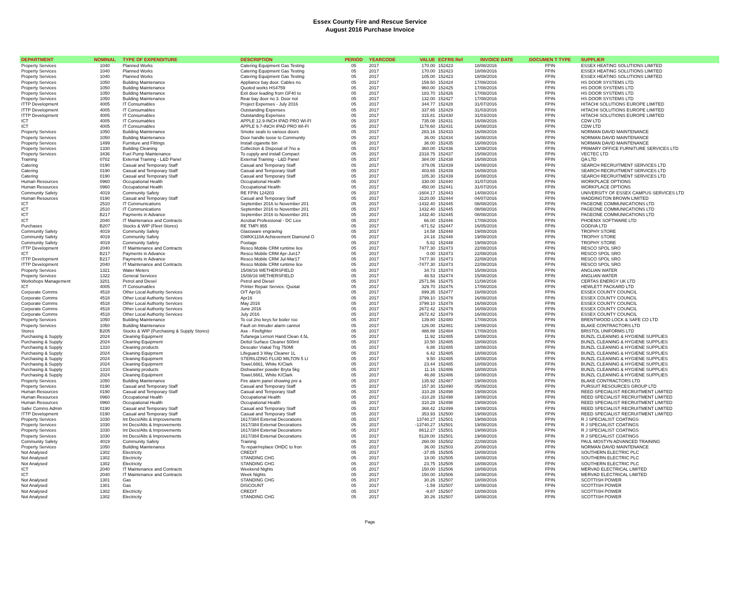Essex County Fire and Rescue Service
August 2016 Purchase Invoice
| DEPARTMENT | NOMINAL | TYPE OF EXPENDITURE | DESCRIPTION | PERIOD | YEARCODE | VALUE | ECFRS Ref | INVOICE DATE | DOCUMEN T TYPE | SUPPLIER |
| --- | --- | --- | --- | --- | --- | --- | --- | --- | --- | --- |
| Property Services | 1040 | Planned Works | Catering Equipment Gas Testing | 05 | 2017 | 170.00 | 152423 | 18/08/2016 | FPIN | ESSEX HEATING SOLUTIONS LIMITED |
| Property Services | 1040 | Planned Works | Catering Equipment Gas Testing | 05 | 2017 | 170.00 | 152423 | 18/08/2016 | FPIN | ESSEX HEATING SOLUTIONS LIMITED |
| Property Services | 1040 | Planned Works | Catering Equipment Gas Testing | 05 | 2017 | 105.00 | 152423 | 18/08/2016 | FPIN | ESSEX HEATING SOLUTIONS LIMITED |
| Property Services | 1050 | Building Maintenance | Appliance bay door. Cables no | 05 | 2017 | 159.50 | 152424 | 17/08/2016 | FPIN | HS DOOR SYSTEMS LTD |
| Property Services | 1050 | Building Maintenance | Quoted works HS4759 | 05 | 2017 | 960.00 | 152425 | 17/08/2016 | FPIN | HS DOOR SYSTEMS LTD |
| Property Services | 1050 | Building Maintenance | Exit door leading from GF40 to | 05 | 2017 | 183.70 | 152426 | 17/08/2016 | FPIN | HS DOOR SYSTEMS LTD |
| Property Services | 1050 | Building Maintenance | Rear bay door no 3. Door not | 05 | 2017 | 132.00 | 152427 | 17/08/2016 | FPIN | HS DOOR SYSTEMS LTD |
| ITTP Development | 4005 | IT Consumables | Project Expenses - July 2016 | 05 | 2017 | 344.77 | 152428 | 31/07/2016 | FPIN | HITACHI SOLUTIONS EUROPE LIMITED |
| ITTP Development | 4005 | IT Consumables | Outstanding Expenses | 05 | 2017 | 337.65 | 152429 | 31/03/2016 | FPIN | HITACHI SOLUTIONS EUROPE LIMITED |
| ITTP Development | 4005 | IT Consumables | Outstanding Expenses | 05 | 2017 | 315.81 | 152430 | 31/03/2016 | FPIN | HITACHI SOLUTIONS EUROPE LIMITED |
| ICT | 4005 | IT Consumables | APPLE 12.9-INCH IPAD PRO WI-FI | 05 | 2017 | 735.08 | 152431 | 16/08/2016 | FPIN | CDW LTD |
| ICT | 4005 | IT Consumables | APPLE 9.7-INCH IPAD PRO WI-FI | 05 | 2017 | 1178.60 | 152431 | 16/08/2016 | FPIN | CDW LTD |
| Property Services | 1050 | Building Maintenance | Smoke seals to various doors | 05 | 2017 | 283.16 | 152433 | 16/08/2016 | FPIN | NORMAN DAVID MAINTENANCE |
| Property Services | 1050 | Building Maintenance | Door handle loose to Community | 05 | 2017 | 36.00 | 152434 | 16/08/2016 | FPIN | NORMAN DAVID MAINTENANCE |
| Property Services | 1499 | Furniture and Fittings | Install cigarette bin | 05 | 2017 | 36.00 | 152435 | 16/08/2016 | FPIN | NORMAN DAVID MAINTENANCE |
| Property Services | 1330 | Building Cleaning | Collection & Disposal of 7no a | 05 | 2017 | 360.00 | 152436 | 13/08/2016 | FPIN | PRIMARY OFFICE FURNITURE SERVICES LTD |
| Property Services | 3436 | Fuel Pump Maintenance | To cupply and install Compact | 05 | 2017 | 2318.75 | 152437 | 15/08/2016 | FPIN | VECTEC LTD |
| Training | 0702 | External Training - L&D Panel | External Training - L&D Panel | 05 | 2017 | 384.00 | 152438 | 16/08/2016 | FPIN | QA LTD |
| Catering | 0190 | Casual and Temporary Staff | Casual and Temporary Staff | 05 | 2017 | 379.05 | 152439 | 16/08/2016 | FPIN | SEARCH RECRUITMENT SERVICES LTD |
| Catering | 0190 | Casual and Temporary Staff | Casual and Temporary Staff | 05 | 2017 | 403.65 | 152439 | 16/08/2016 | FPIN | SEARCH RECRUITMENT SERVICES LTD |
| Catering | 0190 | Casual and Temporary Staff | Casual and Temporary Staff | 05 | 2017 | 105.30 | 152439 | 16/08/2016 | FPIN | SEARCH RECRUITMENT SERVICES LTD |
| Human Resources | 0960 | Occupational Health | Occupational Health | 05 | 2017 | 330.00 | 152440 | 31/07/2016 | FPIN | WORKPLACE OPTIONS |
| Human Resources | 0960 | Occupational Health | Occupational Health | 05 | 2017 | 450.00 | 152441 | 31/07/2016 | FPIN | WORKPLACE OPTIONS |
| Community Safety | 4019 | Community Safety | RE FPIN 124203 | 05 | 2017 | -1604.17 | 152443 | 14/08/2014 | FPIN | UNIVERSITY OF ESSEX CAMPUS SERVICES LTD |
| Human Resources | 0190 | Casual and Temporary Staff | Casual and Temporary Staff | 05 | 2017 | 3120.00 | 152444 | 04/07/2016 | FPIN | WADDINGTON BROWN LIMITED |
| ICT | 2510 | IT Communications | September 2016 to November 201 | 05 | 2017 | -1432.40 | 152445 | 08/08/2016 | FPIN | PAGEONE COMMUNICATIONS LTD |
| ICT | 2510 | IT Communications | September 2016 to November 201 | 05 | 2017 | 1432.40 | 152445 | 08/08/2016 | FPIN | PAGEONE COMMUNICATIONS LTD |
| ICT | B217 | Payments in Advance | September 2016 to November 201 | 05 | 2017 | 1432.40 | 152445 | 08/08/2016 | FPIN | PAGEONE COMMUNICATIONS LTD |
| ICT | 2040 | IT Maintenance and Contracts | Acrobat Professional - DC Lice | 05 | 2017 | 66.00 | 152446 | 17/08/2016 | FPIN | PHOENIX SOFTWARE LTD |
| Purchases | B207 | Stocks & WIP (Fleet Stores) | RE TMPI 955 | 05 | 2017 | -671.52 | 152447 | 16/05/2016 | FPIN | GODIVA LTD |
| Community Safety | 4019 | Community Safety | Glassware engraving | 05 | 2017 | 14.58 | 152448 | 19/08/2016 | FPIN | TROPHY STORE |
| Community Safety | 4019 | Community Safety | GWKK110A Achievement Diamond O | 05 | 2017 | 24.16 | 152448 | 19/08/2016 | FPIN | TROPHY STORE |
| Community Safety | 4019 | Community Safety | Postage | 05 | 2017 | 5.82 | 152448 | 19/08/2016 | FPIN | TROPHY STORE |
| ITTP Development | 2040 | IT Maintenance and Contracts | Resco Mobile CRM runtime lice | 05 | 2017 | 7477.30 | 152473 | 22/08/2016 | FPIN | RESCO SPOL SRO |
| ICT | B217 | Payments in Advance | Resco Mobile CRM Apr-Jun17 | 05 | 2017 | 0.00 | 152473 | 22/08/2016 | FPIN | RESCO SPOL SRO |
| ITTP Development | B217 | Payments in Advance | Resco Mobile CRM Jul-Mar17 | 05 | 2017 | 7477.30 | 152473 | 22/08/2016 | FPIN | RESCO SPOL SRO |
| ITTP Development | 2040 | IT Maintenance and Contracts | Resco Mobile CRM runtime lice | 05 | 2017 | -7477.30 | 152473 | 22/08/2016 | FPIN | RESCO SPOL SRO |
| Property Services | 1321 | Water Meters | 15/08/16 WETHERSFIELD | 05 | 2017 | 34.73 | 152474 | 15/08/2016 | FPIN | ANGLIAN WATER |
| Property Services | 1322 | General Services | 15/08/16 WETHERSFIELD | 05 | 2017 | 48.53 | 152474 | 15/08/2016 | FPIN | ANGLIAN WATER |
| Workshops Management | 3201 | Petrol and Diesel | Petrol and Diesel | 05 | 2017 | 2571.56 | 152475 | 11/08/2016 | FPIN | CERTAS ENERGY UK LTD |
| ICT | 4005 | IT Consumables | Printer Repair Service. Quotat | 05 | 2017 | 329.70 | 152476 | 17/08/2016 | FPIN | HEWLETT PACKARD LTD |
| Corporate Comms | 4518 | Other Local Authority Services | O/T Apr16 | 05 | 2017 | 899.35 | 152477 | 16/08/2016 | FPIN | ESSEX COUNTY COUNCIL |
| Corporate Comms | 4518 | Other Local Authority Services | Apr16 | 05 | 2017 | 3799.10 | 152478 | 16/08/2016 | FPIN | ESSEX COUNTY COUNCIL |
| Corporate Comms | 4518 | Other Local Authority Services | May 2016 | 05 | 2017 | 3799.10 | 152478 | 16/08/2016 | FPIN | ESSEX COUNTY COUNCIL |
| Corporate Comms | 4518 | Other Local Authority Services | June 2016 | 05 | 2017 | 2672.42 | 152479 | 16/08/2016 | FPIN | ESSEX COUNTY COUNCIL |
| Corporate Comms | 4518 | Other Local Authority Services | July 2016 | 05 | 2017 | 2672.42 | 152479 | 16/08/2016 | FPIN | ESSEX COUNTY COUNCIL |
| Property Services | 1050 | Building Maintenance | To cut 2no keys for boiler roo | 05 | 2017 | 139.80 | 152480 | 17/08/2016 | FPIN | BRENTWOOD LOCK & SAFE CO LTD |
| Property Services | 1050 | Building Maintenance | Fault on Intruder alarm cannot | 05 | 2017 | 126.00 | 152481 | 19/08/2016 | FPIN | BLAKE CONTRACTORS LTD |
| Stores | B205 | Stocks & WIP (Purchasing & Supply Stores) | Axe - Firefighter | 05 | 2017 | 488.88 | 152484 | 17/08/2016 | FPIN | BRISTOL UNIFORMS LTD |
| Purchasing & Supply | 2024 | Cleaning Equipment | Tufanega Lemon Hand Clean 4.5L | 05 | 2017 | 11.92 | 152485 | 18/08/2016 | FPIN | BUNZL CLEANING & HYGIENE SUPPLIES |
| Purchasing & Supply | 2024 | Cleaning Equipment | Dettol Surface Cleaner 500ml | 05 | 2017 | 10.50 | 152485 | 18/08/2016 | FPIN | BUNZL CLEANING & HYGIENE SUPPLIES |
| Purchasing & Supply | 1310 | Cleaning products | Descaler Viakal Trig 750Ml | 05 | 2017 | 6.88 | 152485 | 18/08/2016 | FPIN | BUNZL CLEANING & HYGIENE SUPPLIES |
| Purchasing & Supply | 2024 | Cleaning Equipment | Lifeguard 3 Way Cleaner 1L | 05 | 2017 | 6.42 | 152485 | 18/08/2016 | FPIN | BUNZL CLEANING & HYGIENE SUPPLIES |
| Purchasing & Supply | 2024 | Cleaning Equipment | STERILIZING FLUID MILTON 5 LI | 05 | 2017 | 9.50 | 152485 | 18/08/2016 | FPIN | BUNZL CLEANING & HYGIENE SUPPLIES |
| Purchasing & Supply | 2024 | Cleaning Equipment | Towel,6661, White K/Clark | 05 | 2017 | 23.44 | 152485 | 18/08/2016 | FPIN | BUNZL CLEANING & HYGIENE SUPPLIES |
| Purchasing & Supply | 1310 | Cleaning products | Dishwasher powder Bryta 5kg | 05 | 2017 | 11.16 | 152486 | 18/08/2016 | FPIN | BUNZL CLEANING & HYGIENE SUPPLIES |
| Purchasing & Supply | 2024 | Cleaning Equipment | Towel,6661, White K/Clark | 05 | 2017 | 46.88 | 152486 | 18/08/2016 | FPIN | BUNZL CLEANING & HYGIENE SUPPLIES |
| Property Services | 1050 | Building Maintenance | Fire alarm panel showing pre a | 05 | 2017 | 135.92 | 152487 | 19/08/2016 | FPIN | BLAKE CONTRACTORS LTD |
| Property Services | 0190 | Casual and Temporary Staff | Casual and Temporary Staff | 05 | 2017 | 157.30 | 152490 | 05/08/2016 | FPIN | PURSUIT RESOURCES GROUP LTD |
| Human Resources | 0190 | Casual and Temporary Staff | Casual and Temporary Staff | 05 | 2017 | 310.28 | 152498 | 19/08/2016 | FPIN | REED SPECIALIST RECRUITMENT LIMITED |
| Human Resources | 0960 | Occupational Health | Occupational Health | 05 | 2017 | -310.28 | 152498 | 19/08/2016 | FPIN | REED SPECIALIST RECRUITMENT LIMITED |
| Human Resources | 0960 | Occupational Health | Occupational Health | 05 | 2017 | 310.28 | 152498 | 19/08/2016 | FPIN | REED SPECIALIST RECRUITMENT LIMITED |
| Safer Comms Admin | 0190 | Casual and Temporary Staff | Casual and Temporary Staff | 05 | 2017 | 368.42 | 152499 | 19/08/2016 | FPIN | REED SPECIALIST RECRUITMENT LIMITED |
| ITTP Development | 0190 | Casual and Temporary Staff | Casual and Temporary Staff | 05 | 2017 | 353.93 | 152500 | 19/08/2016 | FPIN | REED SPECIALIST RECRUITMENT LIMITED |
| Property Services | 1030 | Int Decs/Alts & Improvements | 1617/384 External Decorations | 05 | 2017 | 13740.27 | 152501 | 19/08/2016 | FPIN | R J SPECIALIST COATINGS |
| Property Services | 1030 | Int Decs/Alts & Improvements | 1617/384 External Decorations | 05 | 2017 | -13740.27 | 152501 | 19/08/2016 | FPIN | R J SPECIALIST COATINGS |
| Property Services | 1030 | Int Decs/Alts & Improvements | 1617/384 External Decorations | 05 | 2017 | 8612.27 | 152501 | 19/08/2016 | FPIN | R J SPECIALIST COATINGS |
| Property Services | 1030 | Int Decs/Alts & Improvements | 1617/384 External Decorations | 05 | 2017 | 5128.00 | 152501 | 19/08/2016 | FPIN | R J SPECIALIST COATINGS |
| Community Safety | 4019 | Community Safety | Training | 05 | 2017 | 260.00 | 152502 | 22/08/2016 | FPIN | PAUL MOSTYN ADVANCED TRAINING |
| Property Services | 1050 | Building Maintenance | To repair/replace OHDC to fron | 05 | 2017 | 36.00 | 152503 | 20/08/2016 | FPIN | NORMAN DAVID MAINTENANCE |
| Not Analysed | 1302 | Electricity | CREDIT | 05 | 2017 | -37.85 | 152505 | 18/08/2016 | FPIN | SOUTHERN ELECTRIC PLC |
| Not Analysed | 1302 | Electricity | STANDING CHG | 05 | 2017 | 18.00 | 152505 | 18/08/2016 | FPIN | SOUTHERN ELECTRIC PLC |
| Not Analysed | 1302 | Electricity | STANDING CHG | 05 | 2017 | 23.75 | 152505 | 18/08/2016 | FPIN | SOUTHERN ELECTRIC PLC |
| ICT | 2040 | IT Maintenance and Contracts | Weekend Nights | 05 | 2017 | 150.00 | 152506 | 18/08/2016 | FPIN | MERVAD ELECTRICAL LIMITED |
| ICT | 2040 | IT Maintenance and Contracts | Week Nights | 05 | 2017 | 150.00 | 152506 | 18/08/2016 | FPIN | MERVAD ELECTRICAL LIMITED |
| Not Analysed | 1301 | Gas | STANDING CHG | 05 | 2017 | 30.26 | 152507 | 18/08/2016 | FPIN | SCOTTISH POWER |
| Not Analysed | 1301 | Gas | DISCOUNT | 05 | 2017 | -1.59 | 152507 | 18/08/2016 | FPIN | SCOTTISH POWER |
| Not Analysed | 1302 | Electricity | CREDIT | 05 | 2017 | -9.87 | 152507 | 18/08/2016 | FPIN | SCOTTISH POWER |
| Not Analysed | 1302 | Electricity | STANDING CHG | 05 | 2017 | 30.26 | 152507 | 18/08/2016 | FPIN | SCOTTISH POWER |
Page